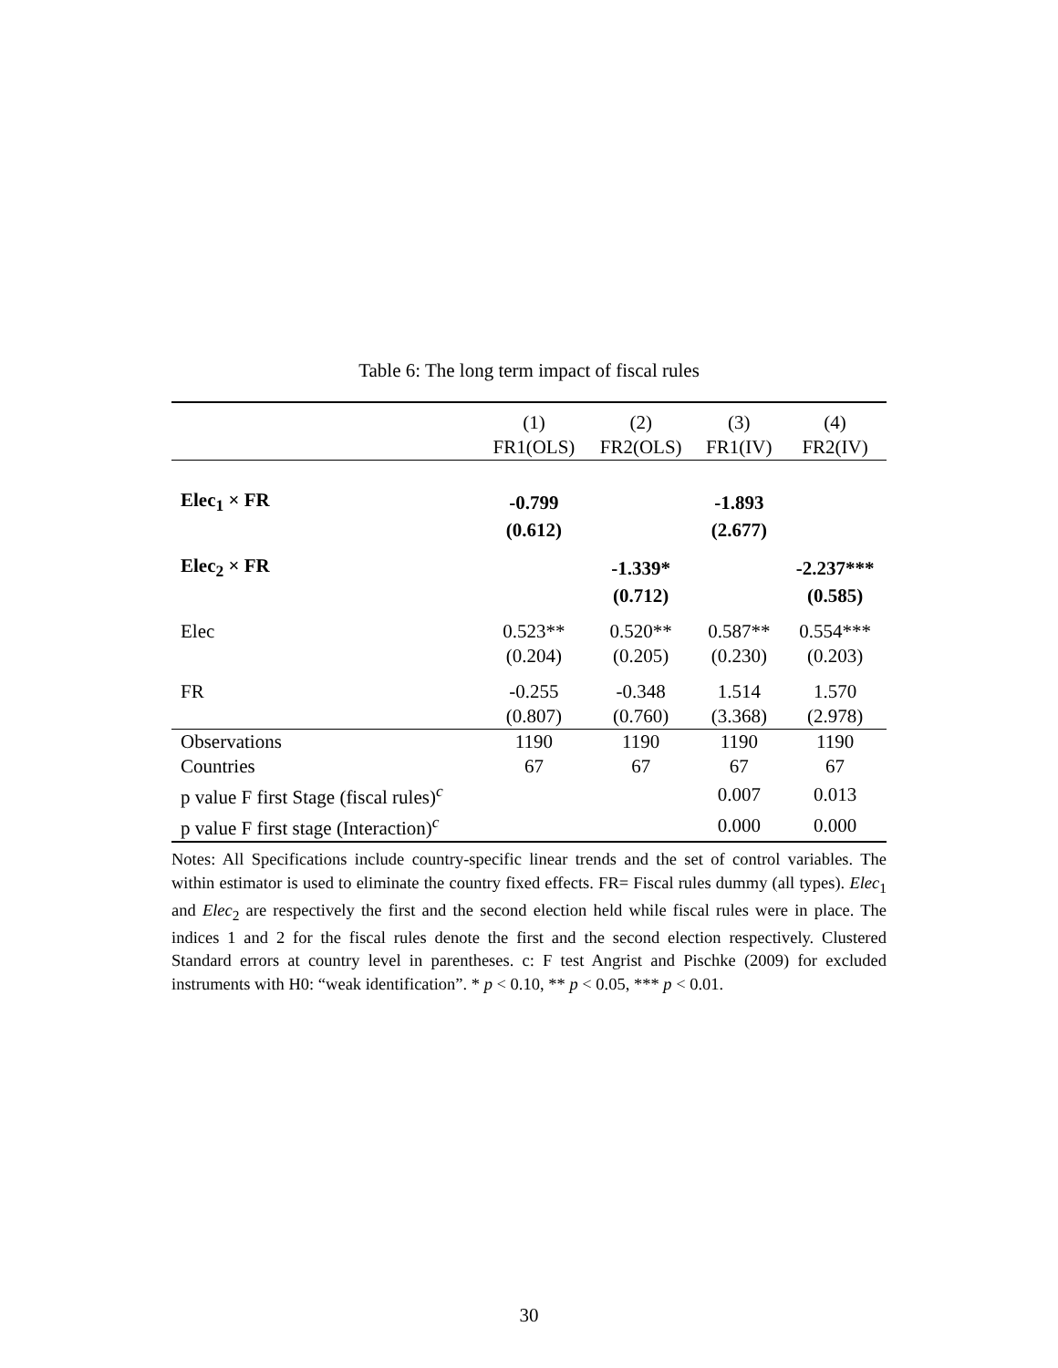Table 6: The long term impact of fiscal rules
| | (1) | (2) | (3) | (4) |
| --- | --- | --- | --- | --- |
| | FR1(OLS) | FR2(OLS) | FR1(IV) | FR2(IV) |
| Elec<sub>1</sub> × FR | -0.799 | | -1.893 | |
| | (0.612) | | (2.677) | |
| Elec<sub>2</sub> × FR | | -1.339* | | -2.237*** |
| | | (0.712) | | (0.585) |
| Elec | 0.523** | 0.520** | 0.587** | 0.554*** |
| | (0.204) | (0.205) | (0.230) | (0.203) |
| FR | -0.255 | -0.348 | 1.514 | 1.570 |
| | (0.807) | (0.760) | (3.368) | (2.978) |
| Observations | 1190 | 1190 | 1190 | 1190 |
| Countries | 67 | 67 | 67 | 67 |
| p value F first Stage (fiscal rules)<sup>c</sup> | | | 0.007 | 0.013 |
| p value F first stage (Interaction)<sup>c</sup> | | | 0.000 | 0.000 |
Notes: All Specifications include country-specific linear trends and the set of control variables. The within estimator is used to eliminate the country fixed effects. FR= Fiscal rules dummy (all types). Elec<sub>1</sub> and Elec<sub>2</sub> are respectively the first and the second election held while fiscal rules were in place. The indices 1 and 2 for the fiscal rules denote the first and the second election respectively. Clustered Standard errors at country level in parentheses. c: F test Angrist and Pischke (2009) for excluded instruments with H0: “weak identification”. * p < 0.10, ** p < 0.05, *** p < 0.01.
30